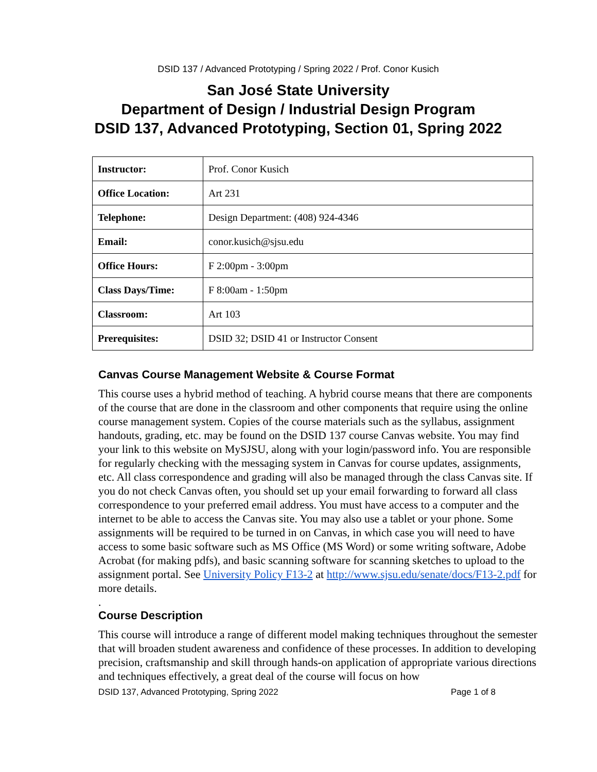DSID 137 / Advanced Prototyping / Spring 2022 / Prof. Conor Kusich
San José State University
Department of Design / Industrial Design Program
DSID 137, Advanced Prototyping, Section 01, Spring 2022
| Instructor: | Prof. Conor Kusich |
| Office Location: | Art 231 |
| Telephone: | Design Department: (408) 924-4346 |
| Email: | conor.kusich@sjsu.edu |
| Office Hours: | F 2:00pm - 3:00pm |
| Class Days/Time: | F 8:00am - 1:50pm |
| Classroom: | Art 103 |
| Prerequisites: | DSID 32; DSID 41 or Instructor Consent |
Canvas Course Management Website & Course Format
This course uses a hybrid method of teaching. A hybrid course means that there are components of the course that are done in the classroom and other components that require using the online course management system. Copies of the course materials such as the syllabus, assignment handouts, grading, etc. may be found on the DSID 137 course Canvas website. You may find your link to this website on MySJSU, along with your login/password info. You are responsible for regularly checking with the messaging system in Canvas for course updates, assignments, etc. All class correspondence and grading will also be managed through the class Canvas site. If you do not check Canvas often, you should set up your email forwarding to forward all class correspondence to your preferred email address. You must have access to a computer and the internet to be able to access the Canvas site. You may also use a tablet or your phone. Some assignments will be required to be turned in on Canvas, in which case you will need to have access to some basic software such as MS Office (MS Word) or some writing software, Adobe Acrobat (for making pdfs), and basic scanning software for scanning sketches to upload to the assignment portal. See University Policy F13-2 at http://www.sjsu.edu/senate/docs/F13-2.pdf for more details.
.
Course Description
This course will introduce a range of different model making techniques throughout the semester that will broaden student awareness and confidence of these processes. In addition to developing precision, craftsmanship and skill through hands-on application of appropriate various directions and techniques effectively, a great deal of the course will focus on how
DSID 137, Advanced Prototyping, Spring 2022 Page 1 of 8